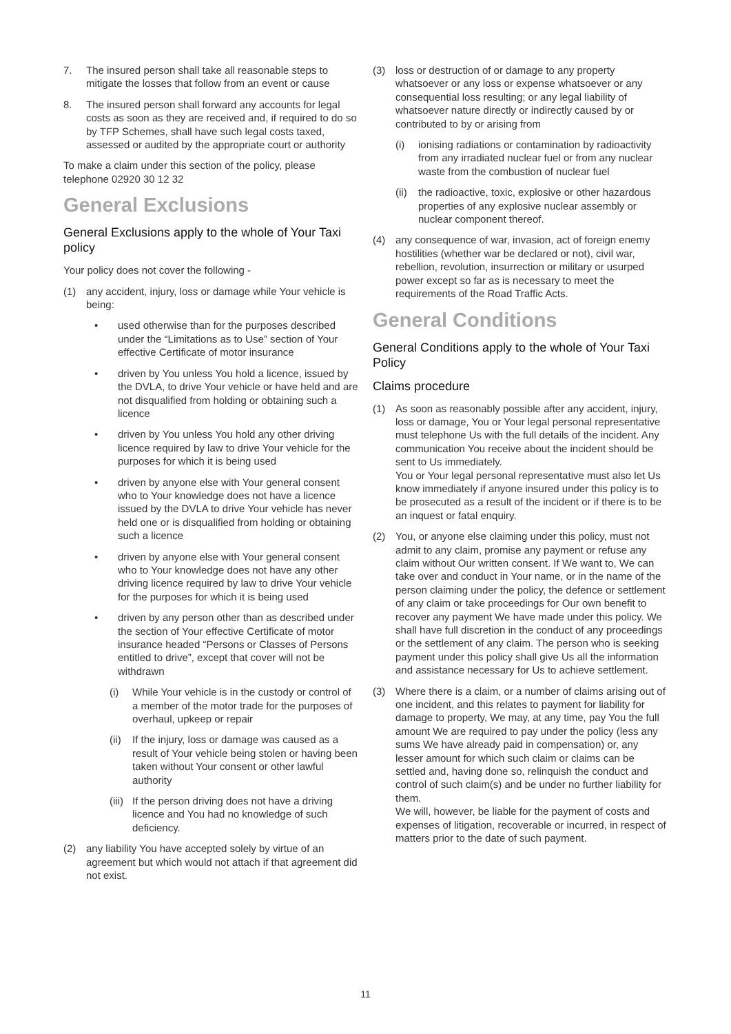7. The insured person shall take all reasonable steps to mitigate the losses that follow from an event or cause
8. The insured person shall forward any accounts for legal costs as soon as they are received and, if required to do so by TFP Schemes, shall have such legal costs taxed, assessed or audited by the appropriate court or authority
To make a claim under this section of the policy, please telephone 02920 30 12 32
General Exclusions
General Exclusions apply to the whole of Your Taxi policy
Your policy does not cover the following -
(1) any accident, injury, loss or damage while Your vehicle is being:
• used otherwise than for the purposes described under the “Limitations as to Use” section of Your effective Certificate of motor insurance
• driven by You unless You hold a licence, issued by the DVLA, to drive Your vehicle or have held and are not disqualified from holding or obtaining such a licence
• driven by You unless You hold any other driving licence required by law to drive Your vehicle for the purposes for which it is being used
• driven by anyone else with Your general consent who to Your knowledge does not have a licence issued by the DVLA to drive Your vehicle has never held one or is disqualified from holding or obtaining such a licence
• driven by anyone else with Your general consent who to Your knowledge does not have any other driving licence required by law to drive Your vehicle for the purposes for which it is being used
• driven by any person other than as described under the section of Your effective Certificate of motor insurance headed “Persons or Classes of Persons entitled to drive”, except that cover will not be withdrawn
(i) While Your vehicle is in the custody or control of a member of the motor trade for the purposes of overhaul, upkeep or repair
(ii) If the injury, loss or damage was caused as a result of Your vehicle being stolen or having been taken without Your consent or other lawful authority
(iii) If the person driving does not have a driving licence and You had no knowledge of such deficiency.
(2) any liability You have accepted solely by virtue of an agreement but which would not attach if that agreement did not exist.
(3) loss or destruction of or damage to any property whatsoever or any loss or expense whatsoever or any consequential loss resulting; or any legal liability of whatsoever nature directly or indirectly caused by or contributed to by or arising from
(i) ionising radiations or contamination by radioactivity from any irradiated nuclear fuel or from any nuclear waste from the combustion of nuclear fuel
(ii) the radioactive, toxic, explosive or other hazardous properties of any explosive nuclear assembly or nuclear component thereof.
(4) any consequence of war, invasion, act of foreign enemy hostilities (whether war be declared or not), civil war, rebellion, revolution, insurrection or military or usurped power except so far as is necessary to meet the requirements of the Road Traffic Acts.
General Conditions
General Conditions apply to the whole of Your Taxi Policy
Claims procedure
(1) As soon as reasonably possible after any accident, injury, loss or damage, You or Your legal personal representative must telephone Us with the full details of the incident. Any communication You receive about the incident should be sent to Us immediately.
You or Your legal personal representative must also let Us know immediately if anyone insured under this policy is to be prosecuted as a result of the incident or if there is to be an inquest or fatal enquiry.
(2) You, or anyone else claiming under this policy, must not admit to any claim, promise any payment or refuse any claim without Our written consent. If We want to, We can take over and conduct in Your name, or in the name of the person claiming under the policy, the defence or settlement of any claim or take proceedings for Our own benefit to recover any payment We have made under this policy. We shall have full discretion in the conduct of any proceedings or the settlement of any claim. The person who is seeking payment under this policy shall give Us all the information and assistance necessary for Us to achieve settlement.
(3) Where there is a claim, or a number of claims arising out of one incident, and this relates to payment for liability for damage to property, We may, at any time, pay You the full amount We are required to pay under the policy (less any sums We have already paid in compensation) or, any lesser amount for which such claim or claims can be settled and, having done so, relinquish the conduct and control of such claim(s) and be under no further liability for them.
We will, however, be liable for the payment of costs and expenses of litigation, recoverable or incurred, in respect of matters prior to the date of such payment.
11